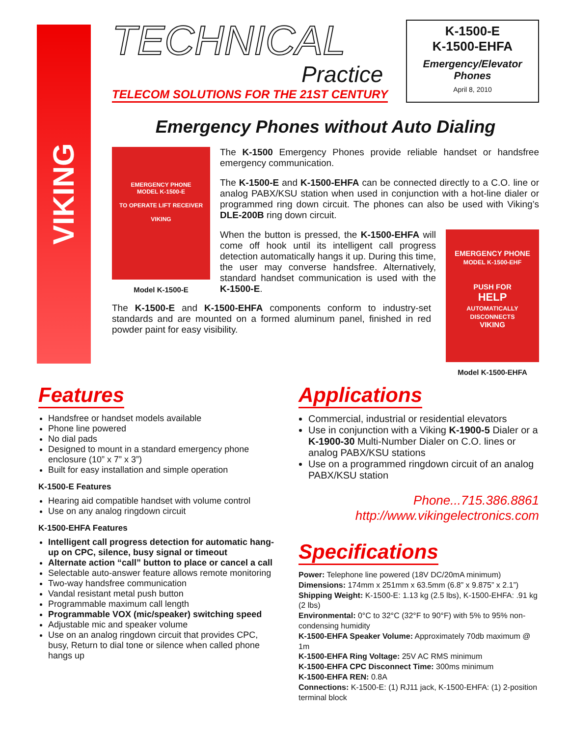VIKING
TECHNICAL
Practice
TELECOM SOLUTIONS FOR THE 21ST CENTURY
K-1500-E
K-1500-EHFA
Emergency/Elevator Phones
April 8, 2010
Emergency Phones without Auto Dialing
EMERGENCY PHONE
MODEL K-1500-E
TO OPERATE LIFT RECEIVER
VIKING
Model K-1500-E
The K-1500 Emergency Phones provide reliable handset or handsfree emergency communication.
The K-1500-E and K-1500-EHFA can be connected directly to a C.O. line or analog PABX/KSU station when used in conjunction with a hot-line dialer or programmed ring down circuit. The phones can also be used with Viking’s DLE-200B ring down circuit.
When the button is pressed, the K-1500-EHFA will come off hook until its intelligent call progress detection automatically hangs it up. During this time, the user may converse handsfree. Alternatively, standard handset communication is used with the K-1500-E.
EMERGENCY PHONE
MODEL K-1500-EHF
PUSH FOR
HELP
AUTOMATICALLY DISCONNECTS
VIKING
Model K-1500-EHFA
The K-1500-E and K-1500-EHFA components conform to industry-set standards and are mounted on a formed aluminum panel, finished in red powder paint for easy visibility.
Features
Handsfree or handset models available
Phone line powered
No dial pads
Designed to mount in a standard emergency phone enclosure (10” x 7” x 3”)
Built for easy installation and simple operation
K-1500-E Features
Hearing aid compatible handset with volume control
Use on any analog ringdown circuit
K-1500-EHFA Features
Intelligent call progress detection for automatic hang-up on CPC, silence, busy signal or timeout
Alternate action “call” button to place or cancel a call
Selectable auto-answer feature allows remote monitoring
Two-way handsfree communication
Vandal resistant metal push button
Programmable maximum call length
Programmable VOX (mic/speaker) switching speed
Adjustable mic and speaker volume
Use on an analog ringdown circuit that provides CPC, busy, Return to dial tone or silence when called phone hangs up
Applications
Commercial, industrial or residential elevators
Use in conjunction with a Viking K-1900-5 Dialer or a K-1900-30 Multi-Number Dialer on C.O. lines or analog PABX/KSU stations
Use on a programmed ringdown circuit of an analog PABX/KSU station
Phone...715.386.8861
http://www.vikingelectronics.com
Specifications
Power: Telephone line powered (18V DC/20mA minimum)
Dimensions: 174mm x 251mm x 63.5mm (6.8” x 9.875” x 2.1”)
Shipping Weight: K-1500-E: 1.13 kg (2.5 lbs), K-1500-EHFA: .91 kg (2 lbs)
Environmental: 0°C to 32°C (32°F to 90°F) with 5% to 95% non-condensing humidity
K-1500-EHFA Speaker Volume: Approximately 70db maximum @ 1m
K-1500-EHFA Ring Voltage: 25V AC RMS minimum
K-1500-EHFA CPC Disconnect Time: 300ms minimum
K-1500-EHFA REN: 0.8A
Connections: K-1500-E: (1) RJ11 jack, K-1500-EHFA: (1) 2-position terminal block